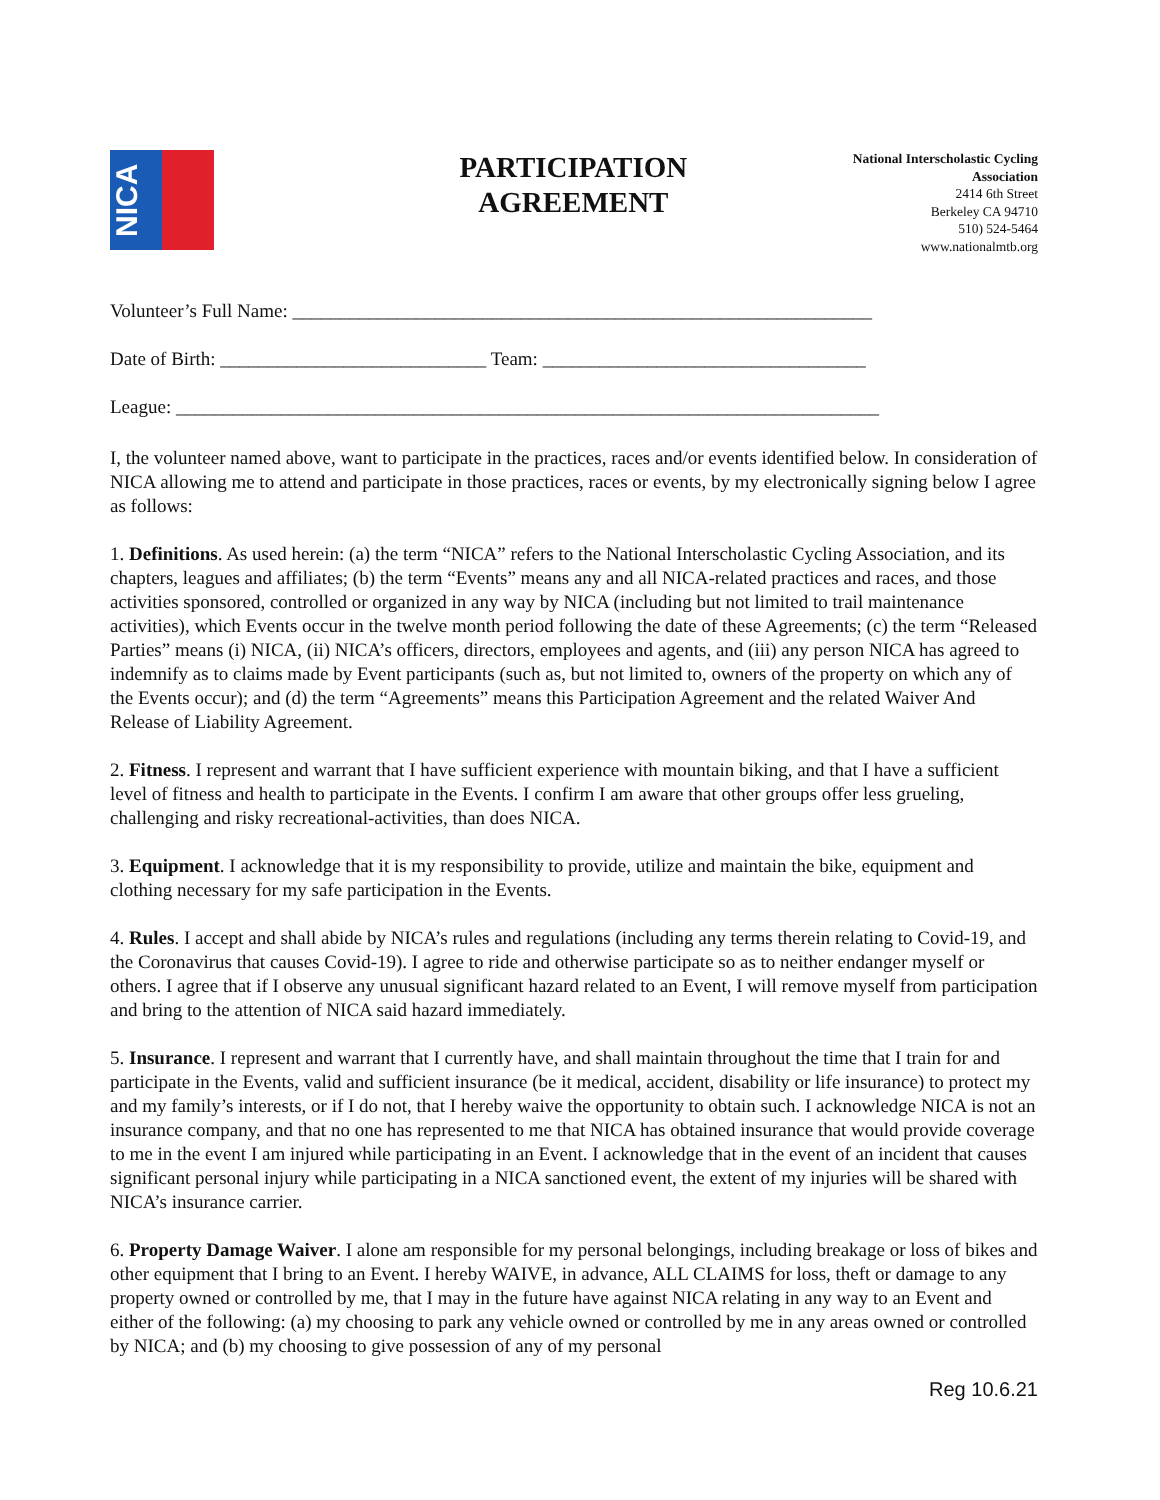NICA
PARTICIPATION
AGREEMENT
National Interscholastic Cycling
Association
2414 6th Street
Berkeley CA 94710
510) 524-5464
www.nationalmtb.org
Volunteer’s Full Name: _____________________________________________________________
Date of Birth: ____________________________ Team: __________________________________
League: __________________________________________________________________________
I, the volunteer named above, want to participate in the practices, races and/or events identified below. In consideration of NICA allowing me to attend and participate in those practices, races or events, by my electronically signing below I agree as follows:
1. Definitions. As used herein: (a) the term “NICA” refers to the National Interscholastic Cycling Association, and its chapters, leagues and affiliates; (b) the term “Events” means any and all NICA-related practices and races, and those activities sponsored, controlled or organized in any way by NICA (including but not limited to trail maintenance activities), which Events occur in the twelve month period following the date of these Agreements; (c) the term “Released Parties” means (i) NICA, (ii) NICA’s officers, directors, employees and agents, and (iii) any person NICA has agreed to indemnify as to claims made by Event participants (such as, but not limited to, owners of the property on which any of the Events occur); and (d) the term “Agreements” means this Participation Agreement and the related Waiver And Release of Liability Agreement.
2. Fitness. I represent and warrant that I have sufficient experience with mountain biking, and that I have a sufficient level of fitness and health to participate in the Events. I confirm I am aware that other groups offer less grueling, challenging and risky recreational-activities, than does NICA.
3. Equipment. I acknowledge that it is my responsibility to provide, utilize and maintain the bike, equipment and clothing necessary for my safe participation in the Events.
4. Rules. I accept and shall abide by NICA’s rules and regulations (including any terms therein relating to Covid-19, and the Coronavirus that causes Covid-19). I agree to ride and otherwise participate so as to neither endanger myself or others. I agree that if I observe any unusual significant hazard related to an Event, I will remove myself from participation and bring to the attention of NICA said hazard immediately.
5. Insurance. I represent and warrant that I currently have, and shall maintain throughout the time that I train for and participate in the Events, valid and sufficient insurance (be it medical, accident, disability or life insurance) to protect my and my family’s interests, or if I do not, that I hereby waive the opportunity to obtain such. I acknowledge NICA is not an insurance company, and that no one has represented to me that NICA has obtained insurance that would provide coverage to me in the event I am injured while participating in an Event. I acknowledge that in the event of an incident that causes significant personal injury while participating in a NICA sanctioned event, the extent of my injuries will be shared with NICA’s insurance carrier.
6. Property Damage Waiver. I alone am responsible for my personal belongings, including breakage or loss of bikes and other equipment that I bring to an Event. I hereby WAIVE, in advance, ALL CLAIMS for loss, theft or damage to any property owned or controlled by me, that I may in the future have against NICA relating in any way to an Event and either of the following: (a) my choosing to park any vehicle owned or controlled by me in any areas owned or controlled by NICA; and (b) my choosing to give possession of any of my personal
Reg 10.6.21